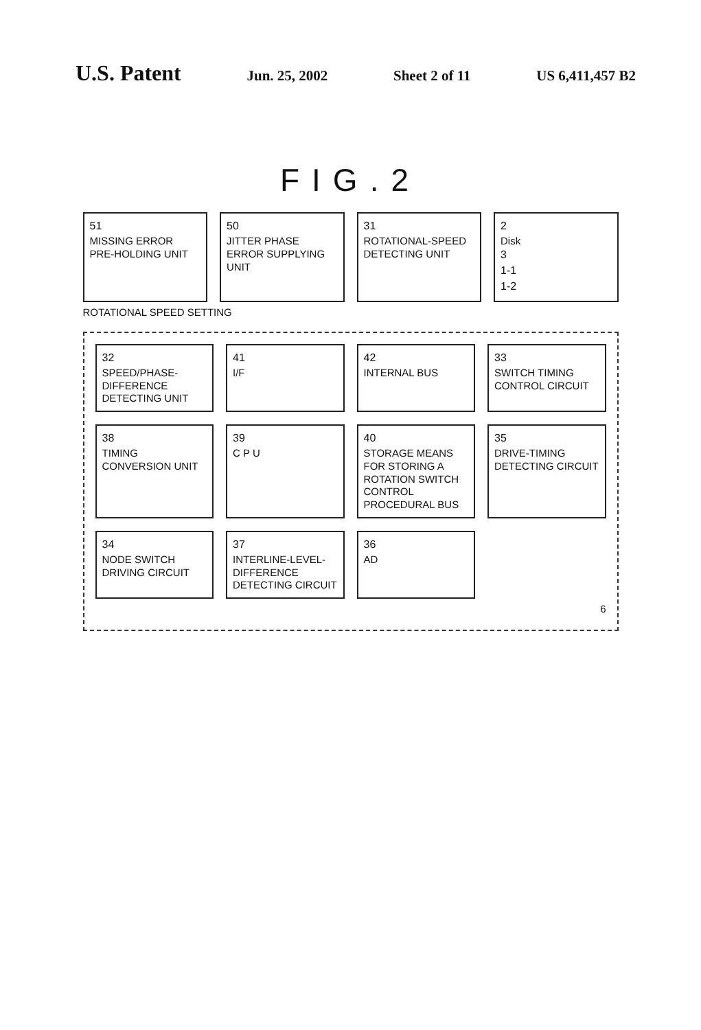U.S. Patent
Jun. 25, 2002 Sheet 2 of 11 US 6,411,457 B2
FIG.2
51
MISSING ERROR PRE-HOLDING UNIT
50
JITTER PHASE ERROR SUPPLYING UNIT
31
ROTATIONAL-SPEED DETECTING UNIT
2
Disk
3
1-1
1-2
ROTATIONAL SPEED SETTING
32
SPEED/PHASE-DIFFERENCE DETECTING UNIT
41
I/F
42
INTERNAL BUS
33
SWITCH TIMING CONTROL CIRCUIT
38
TIMING CONVERSION UNIT
39
C P U
40
STORAGE MEANS FOR STORING A ROTATION SWITCH CONTROL PROCEDURAL BUS
35
DRIVE-TIMING DETECTING CIRCUIT
34
NODE SWITCH DRIVING CIRCUIT
37
INTERLINE-LEVEL-DIFFERENCE DETECTING CIRCUIT
36
AD
6